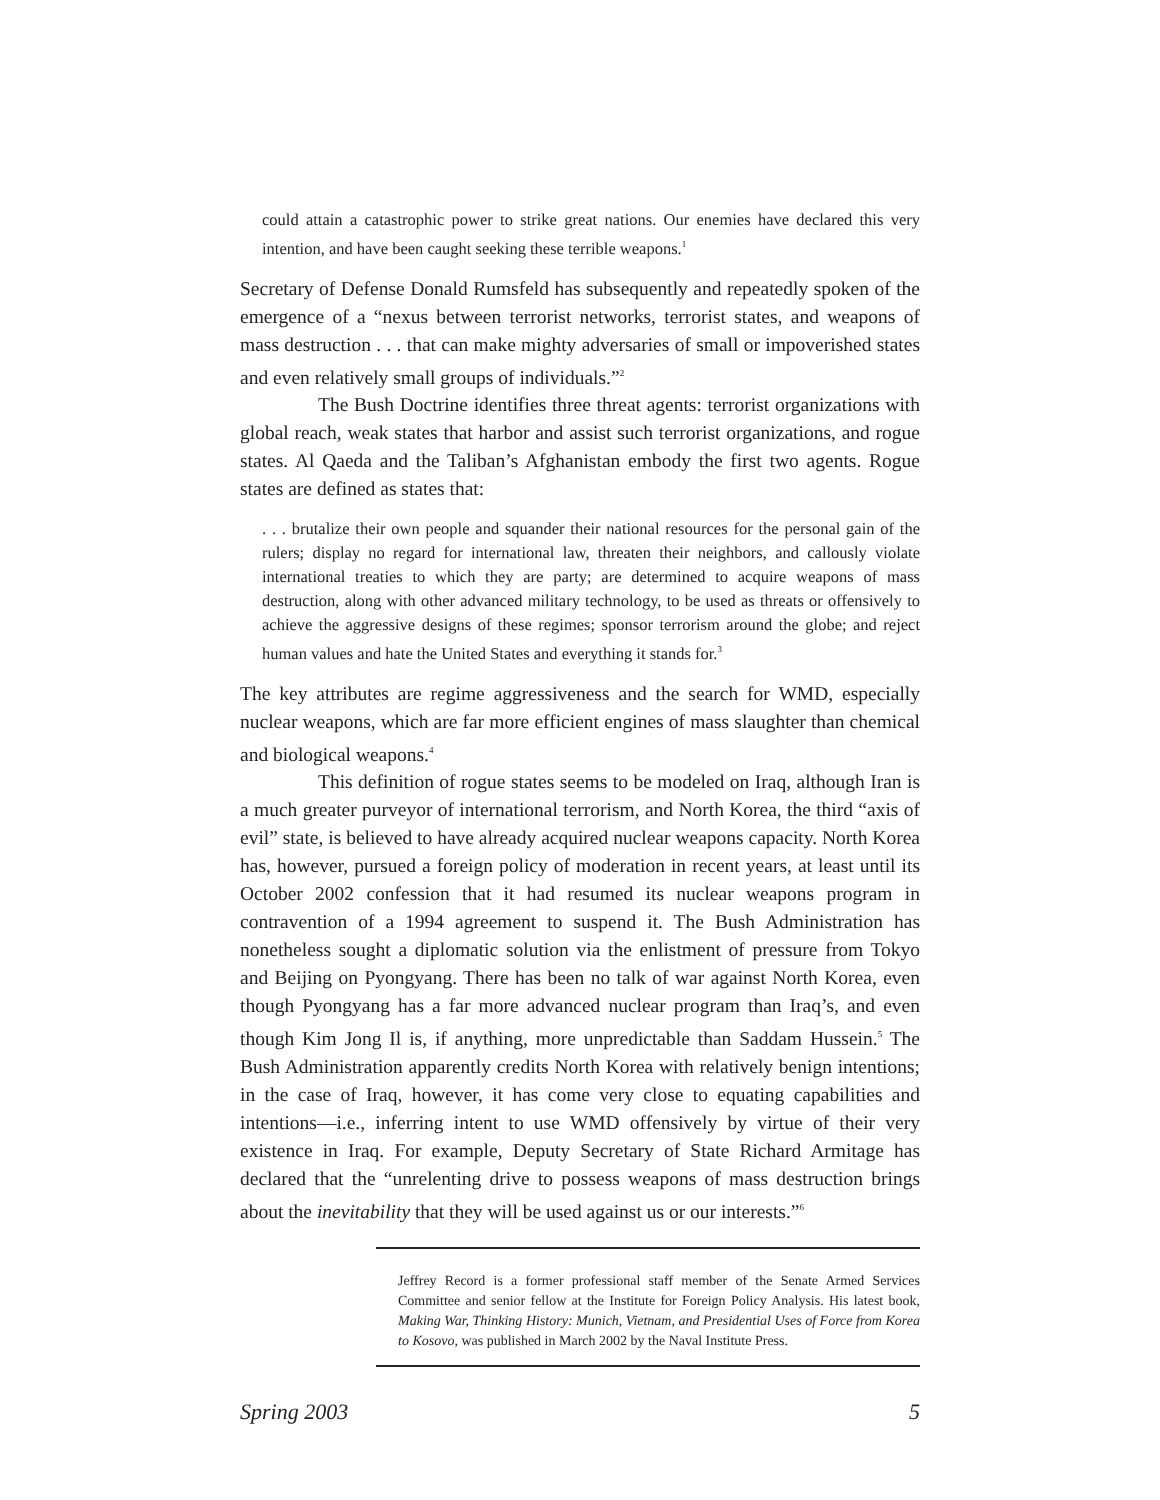could attain a catastrophic power to strike great nations. Our enemies have declared this very intention, and have been caught seeking these terrible weapons.<sup>1</sup>
Secretary of Defense Donald Rumsfeld has subsequently and repeatedly spoken of the emergence of a “nexus between terrorist networks, terrorist states, and weapons of mass destruction . . . that can make mighty adversaries of small or impoverished states and even relatively small groups of individuals.”<sup>2</sup>
The Bush Doctrine identifies three threat agents: terrorist organizations with global reach, weak states that harbor and assist such terrorist organizations, and rogue states. Al Qaeda and the Taliban’s Afghanistan embody the first two agents. Rogue states are defined as states that:
. . . brutalize their own people and squander their national resources for the personal gain of the rulers; display no regard for international law, threaten their neighbors, and callously violate international treaties to which they are party; are determined to acquire weapons of mass destruction, along with other advanced military technology, to be used as threats or offensively to achieve the aggressive designs of these regimes; sponsor terrorism around the globe; and reject human values and hate the United States and everything it stands for.<sup>3</sup>
The key attributes are regime aggressiveness and the search for WMD, especially nuclear weapons, which are far more efficient engines of mass slaughter than chemical and biological weapons.<sup>4</sup>
This definition of rogue states seems to be modeled on Iraq, although Iran is a much greater purveyor of international terrorism, and North Korea, the third “axis of evil” state, is believed to have already acquired nuclear weapons capacity. North Korea has, however, pursued a foreign policy of moderation in recent years, at least until its October 2002 confession that it had resumed its nuclear weapons program in contravention of a 1994 agreement to suspend it. The Bush Administration has nonetheless sought a diplomatic solution via the enlistment of pressure from Tokyo and Beijing on Pyongyang. There has been no talk of war against North Korea, even though Pyongyang has a far more advanced nuclear program than Iraq’s, and even though Kim Jong Il is, if anything, more unpredictable than Saddam Hussein.<sup>5</sup> The Bush Administration apparently credits North Korea with relatively benign intentions; in the case of Iraq, however, it has come very close to equating capabilities and intentions—i.e., inferring intent to use WMD offensively by virtue of their very existence in Iraq. For example, Deputy Secretary of State Richard Armitage has declared that the “unrelenting drive to possess weapons of mass destruction brings about the inevitability that they will be used against us or our interests.”<sup>6</sup>
Jeffrey Record is a former professional staff member of the Senate Armed Services Committee and senior fellow at the Institute for Foreign Policy Analysis. His latest book, Making War, Thinking History: Munich, Vietnam, and Presidential Uses of Force from Korea to Kosovo, was published in March 2002 by the Naval Institute Press.
Spring 2003 5